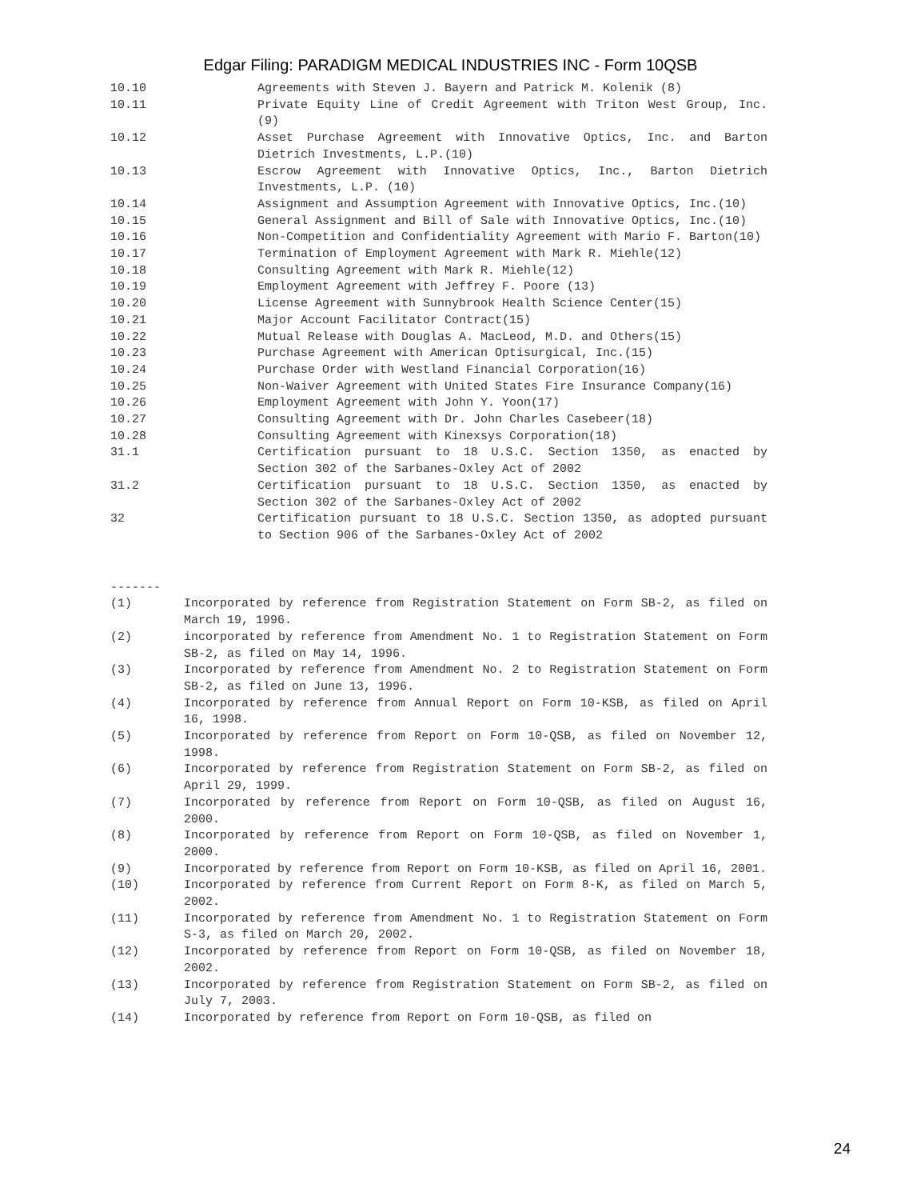Edgar Filing: PARADIGM MEDICAL INDUSTRIES INC - Form 10QSB
| 10.10 | Agreements with Steven J. Bayern and Patrick M. Kolenik (8) |
| 10.11 | Private Equity Line of Credit Agreement with Triton West Group, Inc. (9) |
| 10.12 | Asset Purchase Agreement with Innovative Optics, Inc. and Barton Dietrich Investments, L.P.(10) |
| 10.13 | Escrow Agreement with Innovative Optics, Inc., Barton Dietrich Investments, L.P. (10) |
| 10.14 | Assignment and Assumption Agreement with Innovative Optics, Inc.(10) |
| 10.15 | General Assignment and Bill of Sale with Innovative Optics, Inc.(10) |
| 10.16 | Non-Competition and Confidentiality Agreement with Mario F. Barton(10) |
| 10.17 | Termination of Employment Agreement with Mark R. Miehle(12) |
| 10.18 | Consulting Agreement with Mark R. Miehle(12) |
| 10.19 | Employment Agreement with Jeffrey F. Poore (13) |
| 10.20 | License Agreement with Sunnybrook Health Science Center(15) |
| 10.21 | Major Account Facilitator Contract(15) |
| 10.22 | Mutual Release with Douglas A. MacLeod, M.D. and Others(15) |
| 10.23 | Purchase Agreement with American Optisurgical, Inc.(15) |
| 10.24 | Purchase Order with Westland Financial Corporation(16) |
| 10.25 | Non-Waiver Agreement with United States Fire Insurance Company(16) |
| 10.26 | Employment Agreement with John Y. Yoon(17) |
| 10.27 | Consulting Agreement with Dr. John Charles Casebeer(18) |
| 10.28 | Consulting Agreement with Kinexsys Corporation(18) |
| 31.1 | Certification pursuant to 18 U.S.C. Section 1350, as enacted by Section 302 of the Sarbanes-Oxley Act of 2002 |
| 31.2 | Certification pursuant to 18 U.S.C. Section 1350, as enacted by Section 302 of the Sarbanes-Oxley Act of 2002 |
| 32 | Certification pursuant to 18 U.S.C. Section 1350, as adopted pursuant to Section 906 of the Sarbanes-Oxley Act of 2002 |
-------
| (1) | Incorporated by reference from Registration Statement on Form SB-2, as filed on March 19, 1996. |
| (2) | incorporated by reference from Amendment No. 1 to Registration Statement on Form SB-2, as filed on May 14, 1996. |
| (3) | Incorporated by reference from Amendment No. 2 to Registration Statement on Form SB-2, as filed on June 13, 1996. |
| (4) | Incorporated by reference from Annual Report on Form 10-KSB, as filed on April 16, 1998. |
| (5) | Incorporated by reference from Report on Form 10-QSB, as filed on November 12, 1998. |
| (6) | Incorporated by reference from Registration Statement on Form SB-2, as filed on April 29, 1999. |
| (7) | Incorporated by reference from Report on Form 10-QSB, as filed on August 16, 2000. |
| (8) | Incorporated by reference from Report on Form 10-QSB, as filed on November 1, 2000. |
| (9) | Incorporated by reference from Report on Form 10-KSB, as filed on April 16, 2001. |
| (10) | Incorporated by reference from Current Report on Form 8-K, as filed on March 5, 2002. |
| (11) | Incorporated by reference from Amendment No. 1 to Registration Statement on Form S-3, as filed on March 20, 2002. |
| (12) | Incorporated by reference from Report on Form 10-QSB, as filed on November 18, 2002. |
| (13) | Incorporated by reference from Registration Statement on Form SB-2, as filed on July 7, 2003. |
| (14) | Incorporated by reference from Report on Form 10-QSB, as filed on |
24